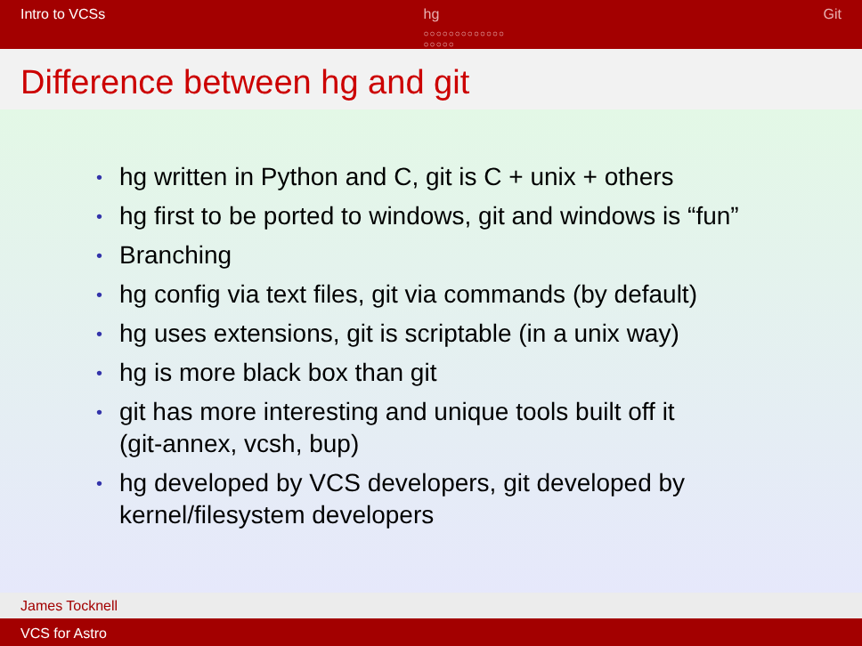Intro to VCSs hg
○○○○○○○○○○○○○
○○○○○
Git
Difference between hg and git
• hg written in Python and C, git is C + unix + others
• hg first to be ported to windows, git and windows is “fun”
• Branching
• hg config via text files, git via commands (by default)
• hg uses extensions, git is scriptable (in a unix way)
• hg is more black box than git
• git has more interesting and unique tools built off it
(git-annex, vcsh, bup)
• hg developed by VCS developers, git developed by
kernel/filesystem developers
James Tocknell
VCS for Astro